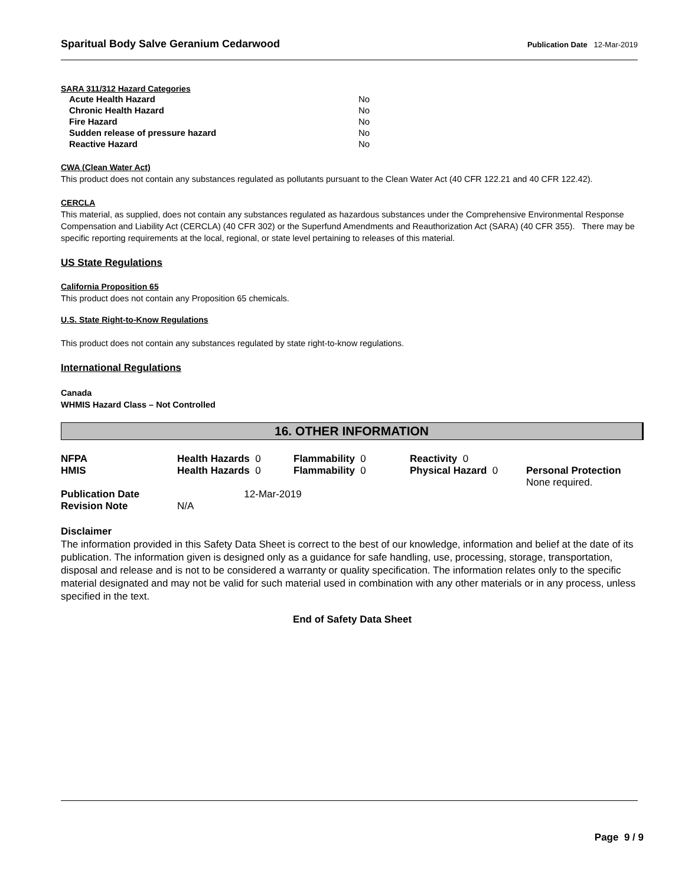Sparitual Body Salve Geranium Cedarwood Publication Date 12-Mar-2019
SARA 311/312 Hazard Categories
| Acute Health Hazard | No |
| Chronic Health Hazard | No |
| Fire Hazard | No |
| Sudden release of pressure hazard | No |
| Reactive Hazard | No |
CWA (Clean Water Act)
This product does not contain any substances regulated as pollutants pursuant to the Clean Water Act (40 CFR 122.21 and 40 CFR 122.42).
CERCLA
This material, as supplied, does not contain any substances regulated as hazardous substances under the Comprehensive Environmental Response Compensation and Liability Act (CERCLA) (40 CFR 302) or the Superfund Amendments and Reauthorization Act (SARA) (40 CFR 355). There may be specific reporting requirements at the local, regional, or state level pertaining to releases of this material.
US State Regulations
California Proposition 65
This product does not contain any Proposition 65 chemicals.
U.S. State Right-to-Know Regulations
This product does not contain any substances regulated by state right-to-know regulations.
International Regulations
Canada
WHMIS Hazard Class – Not Controlled
16. OTHER INFORMATION
| NFPA | Health Hazards 0 | Flammability 0 | Reactivity 0 | |
| HMIS | Health Hazards 0 | Flammability 0 | Physical Hazard 0 | Personal Protection None required. |
| Publication Date | 12-Mar-2019 | | | |
| Revision Note | N/A | | | |
Disclaimer
The information provided in this Safety Data Sheet is correct to the best of our knowledge, information and belief at the date of its publication. The information given is designed only as a guidance for safe handling, use, processing, storage, transportation, disposal and release and is not to be considered a warranty or quality specification. The information relates only to the specific material designated and may not be valid for such material used in combination with any other materials or in any process, unless specified in the text.
End of Safety Data Sheet
Page 9 / 9